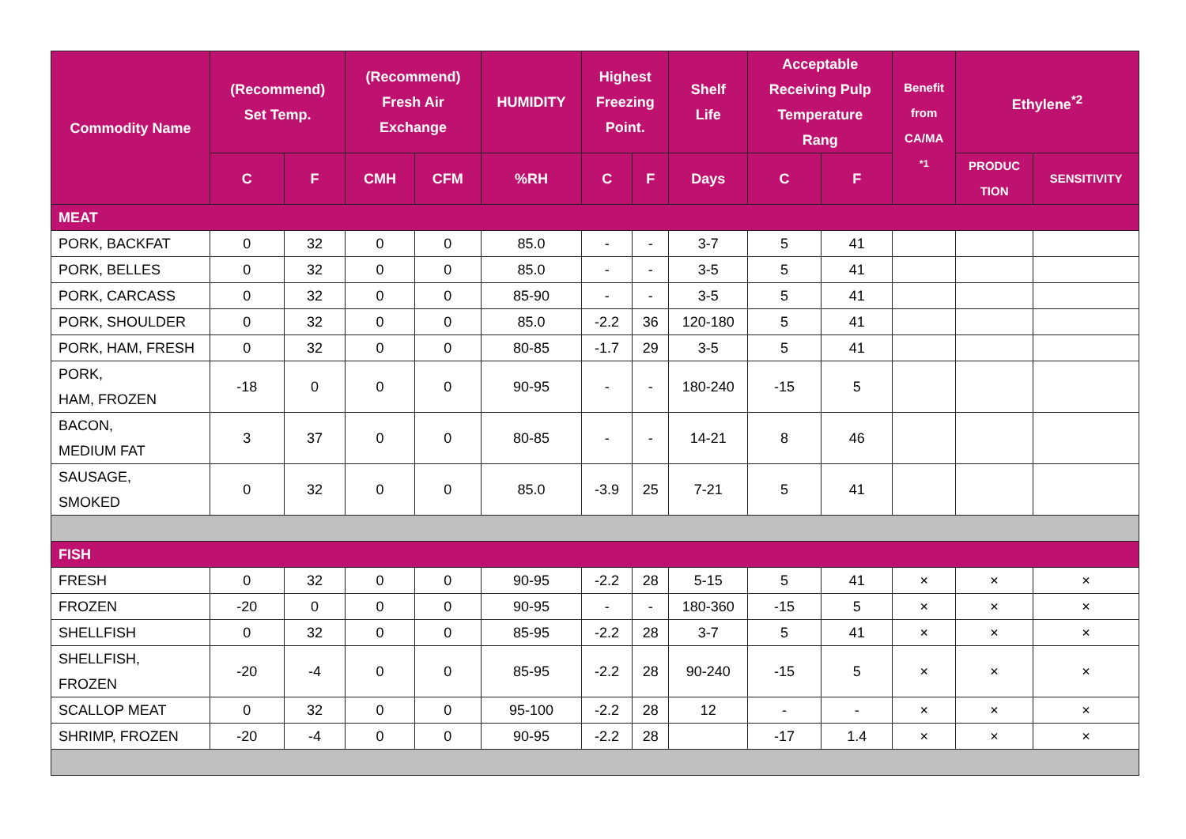| Commodity Name | (Recommend) Set Temp. | | (Recommend) Fresh Air Exchange | | HUMIDITY | Highest Freezing Point. | | Shelf Life | Acceptable Receiving Pulp Temperature Rang | | Benefit from CA/MA <sup>*1</sup> | Ethylene<sup>*2</sup> | |
| --- | --- | --- | --- | --- | --- | --- | --- | --- | --- | --- | --- | --- | --- |
| | C | F | CMH | CFM | %RH | C | F | Days | C | F | | PRODUC TION | SENSITIVITY |
| MEAT | | | | | | | | | | | | | |
| PORK, BACKFAT | 0 | 32 | 0 | 0 | 85.0 | - | - | 3-7 | 5 | 41 | | | |
| PORK, BELLES | 0 | 32 | 0 | 0 | 85.0 | - | - | 3-5 | 5 | 41 | | | |
| PORK, CARCASS | 0 | 32 | 0 | 0 | 85-90 | - | - | 3-5 | 5 | 41 | | | |
| PORK, SHOULDER | 0 | 32 | 0 | 0 | 85.0 | -2.2 | 36 | 120-180 | 5 | 41 | | | |
| PORK, HAM, FRESH | 0 | 32 | 0 | 0 | 80-85 | -1.7 | 29 | 3-5 | 5 | 41 | | | |
| PORK, HAM, FROZEN | -18 | 0 | 0 | 0 | 90-95 | - | - | 180-240 | -15 | 5 | | | |
| BACON, MEDIUM FAT | 3 | 37 | 0 | 0 | 80-85 | - | - | 14-21 | 8 | 46 | | | |
| SAUSAGE, SMOKED | 0 | 32 | 0 | 0 | 85.0 | -3.9 | 25 | 7-21 | 5 | 41 | | | |
| FISH | | | | | | | | | | | | | |
| FRESH | 0 | 32 | 0 | 0 | 90-95 | -2.2 | 28 | 5-15 | 5 | 41 | × | × | × |
| FROZEN | -20 | 0 | 0 | 0 | 90-95 | - | - | 180-360 | -15 | 5 | × | × | × |
| SHELLFISH | 0 | 32 | 0 | 0 | 85-95 | -2.2 | 28 | 3-7 | 5 | 41 | × | × | × |
| SHELLFISH, FROZEN | -20 | -4 | 0 | 0 | 85-95 | -2.2 | 28 | 90-240 | -15 | 5 | × | × | × |
| SCALLOP MEAT | 0 | 32 | 0 | 0 | 95-100 | -2.2 | 28 | 12 | - | - | × | × | × |
| SHRIMP, FROZEN | -20 | -4 | 0 | 0 | 90-95 | -2.2 | 28 | | -17 | 1.4 | × | × | × |